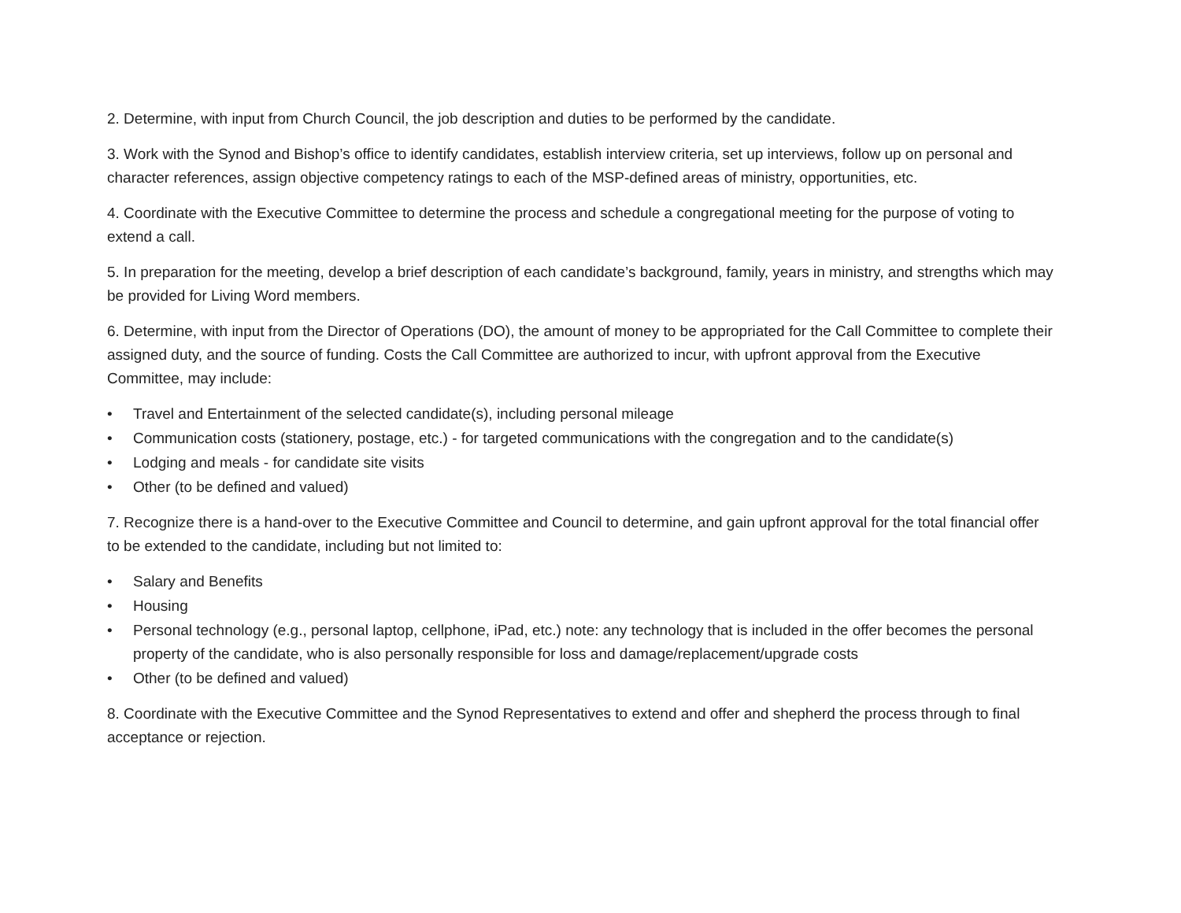2. Determine, with input from Church Council, the job description and duties to be performed by the candidate.
3. Work with the Synod and Bishop’s office to identify candidates, establish interview criteria, set up interviews, follow up on personal and character references, assign objective competency ratings to each of the MSP-defined areas of ministry, opportunities, etc.
4. Coordinate with the Executive Committee to determine the process and schedule a congregational meeting for the purpose of voting to extend a call.
5. In preparation for the meeting, develop a brief description of each candidate’s background, family, years in ministry, and strengths which may be provided for Living Word members.
6. Determine, with input from the Director of Operations (DO), the amount of money to be appropriated for the Call Committee to complete their assigned duty, and the source of funding. Costs the Call Committee are authorized to incur, with upfront approval from the Executive Committee, may include:
• Travel and Entertainment of the selected candidate(s), including personal mileage
• Communication costs (stationery, postage, etc.) - for targeted communications with the congregation and to the candidate(s)
• Lodging and meals - for candidate site visits
• Other (to be defined and valued)
7. Recognize there is a hand-over to the Executive Committee and Council to determine, and gain upfront approval for the total financial offer to be extended to the candidate, including but not limited to:
• Salary and Benefits
• Housing
• Personal technology (e.g., personal laptop, cellphone, iPad, etc.) note: any technology that is included in the offer becomes the personal property of the candidate, who is also personally responsible for loss and damage/replacement/upgrade costs
• Other (to be defined and valued)
8. Coordinate with the Executive Committee and the Synod Representatives to extend and offer and shepherd the process through to final acceptance or rejection.